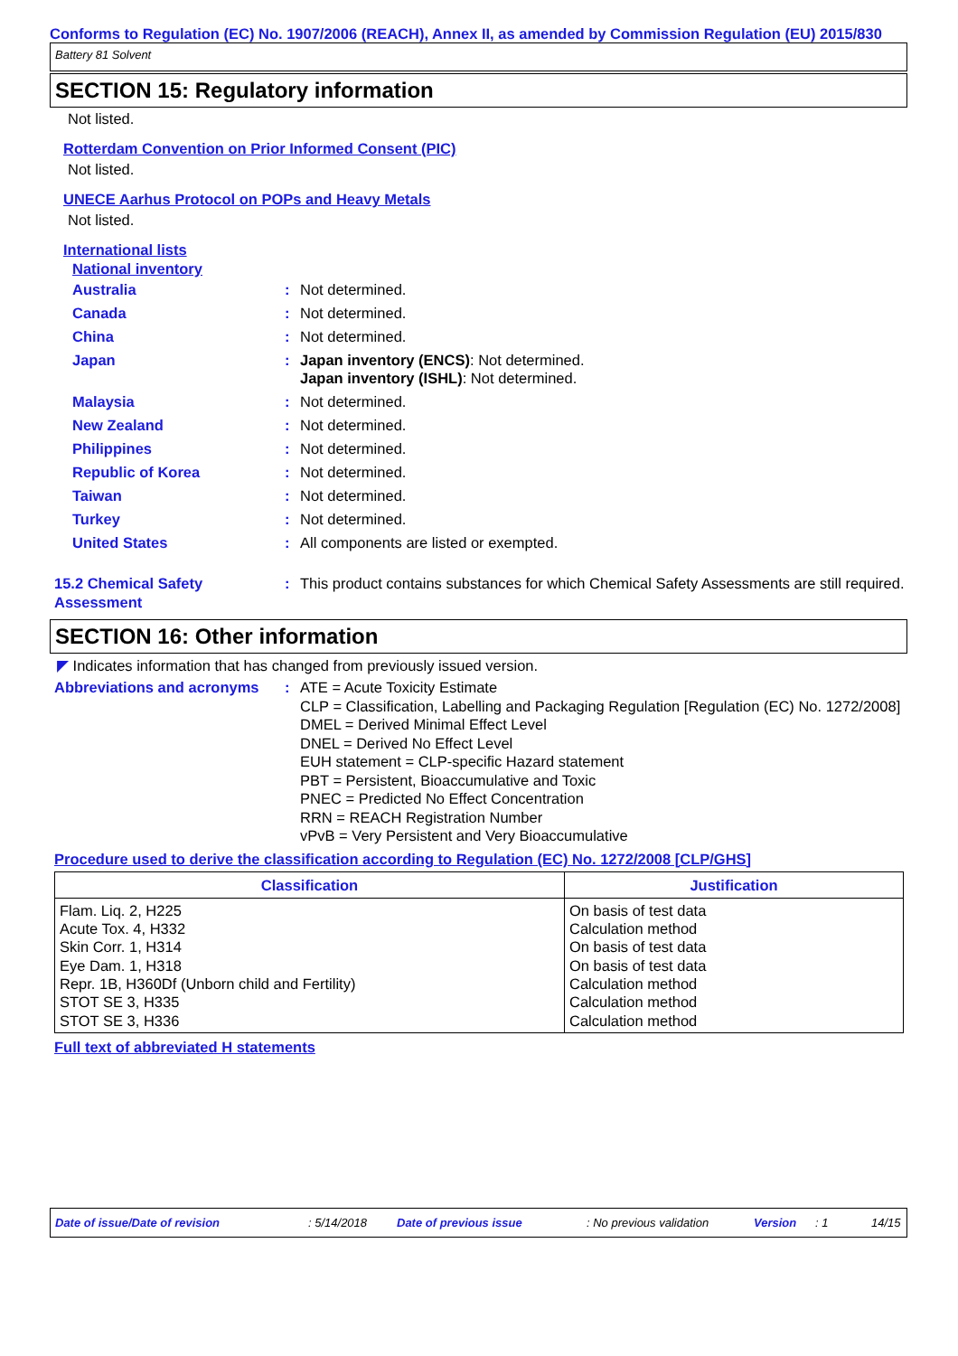Conforms to Regulation (EC) No. 1907/2006 (REACH), Annex II, as amended by Commission Regulation (EU) 2015/830
Battery 81 Solvent
SECTION 15: Regulatory information
Not listed.
Rotterdam Convention on Prior Informed Consent (PIC)
Not listed.
UNECE Aarhus Protocol on POPs and Heavy Metals
Not listed.
International lists
National inventory
Australia : Not determined.
Canada : Not determined.
China : Not determined.
Japan : Japan inventory (ENCS): Not determined.
Japan inventory (ISHL): Not determined.
Malaysia : Not determined.
New Zealand : Not determined.
Philippines : Not determined.
Republic of Korea : Not determined.
Taiwan : Not determined.
Turkey : Not determined.
United States : All components are listed or exempted.
15.2 Chemical Safety Assessment
: This product contains substances for which Chemical Safety Assessments are still required.
SECTION 16: Other information
◤ Indicates information that has changed from previously issued version.
Abbreviations and acronyms
: ATE = Acute Toxicity Estimate
CLP = Classification, Labelling and Packaging Regulation [Regulation (EC) No. 1272/2008]
DMEL = Derived Minimal Effect Level
DNEL = Derived No Effect Level
EUH statement = CLP-specific Hazard statement
PBT = Persistent, Bioaccumulative and Toxic
PNEC = Predicted No Effect Concentration
RRN = REACH Registration Number
vPvB = Very Persistent and Very Bioaccumulative
Procedure used to derive the classification according to Regulation (EC) No. 1272/2008 [CLP/GHS]
| Classification | Justification |
| --- | --- |
| Flam. Liq. 2, H225 Acute Tox. 4, H332 Skin Corr. 1, H314 Eye Dam. 1, H318 Repr. 1B, H360Df (Unborn child and Fertility) STOT SE 3, H335 STOT SE 3, H336 | On basis of test data Calculation method On basis of test data On basis of test data Calculation method Calculation method Calculation method |
Full text of abbreviated H statements
Date of issue/Date of revision: 5/14/2018 Date of previous issue: No previous validation Version: 1 14/15